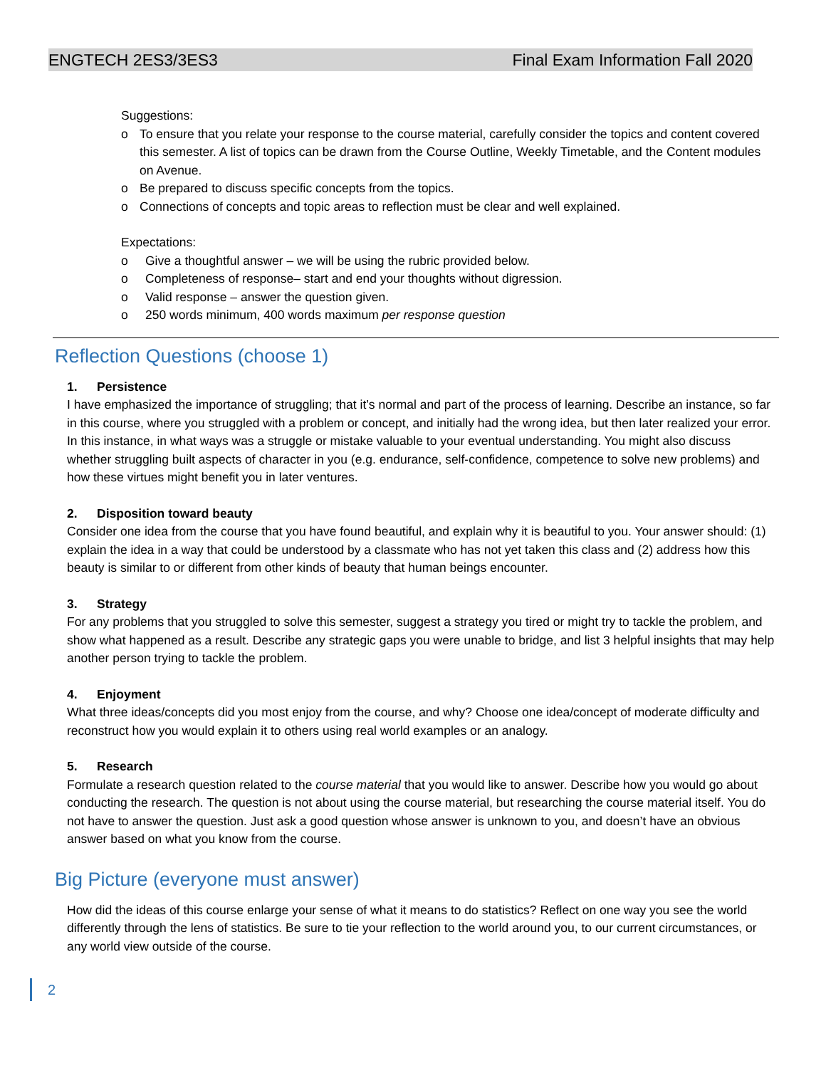ENGTECH 2ES3/3ES3 Final Exam Information Fall 2020
Suggestions:
o To ensure that you relate your response to the course material, carefully consider the topics and content covered this semester. A list of topics can be drawn from the Course Outline, Weekly Timetable, and the Content modules on Avenue.
o Be prepared to discuss specific concepts from the topics.
o Connections of concepts and topic areas to reflection must be clear and well explained.
Expectations:
o Give a thoughtful answer – we will be using the rubric provided below.
o Completeness of response– start and end your thoughts without digression.
o Valid response – answer the question given.
o 250 words minimum, 400 words maximum per response question
Reflection Questions (choose 1)
1. Persistence
I have emphasized the importance of struggling; that it’s normal and part of the process of learning. Describe an instance, so far in this course, where you struggled with a problem or concept, and initially had the wrong idea, but then later realized your error. In this instance, in what ways was a struggle or mistake valuable to your eventual understanding. You might also discuss whether struggling built aspects of character in you (e.g. endurance, self-confidence, competence to solve new problems) and how these virtues might benefit you in later ventures.
2. Disposition toward beauty
Consider one idea from the course that you have found beautiful, and explain why it is beautiful to you. Your answer should: (1) explain the idea in a way that could be understood by a classmate who has not yet taken this class and (2) address how this beauty is similar to or different from other kinds of beauty that human beings encounter.
3. Strategy
For any problems that you struggled to solve this semester, suggest a strategy you tired or might try to tackle the problem, and show what happened as a result. Describe any strategic gaps you were unable to bridge, and list 3 helpful insights that may help another person trying to tackle the problem.
4. Enjoyment
What three ideas/concepts did you most enjoy from the course, and why? Choose one idea/concept of moderate difficulty and reconstruct how you would explain it to others using real world examples or an analogy.
5. Research
Formulate a research question related to the course material that you would like to answer. Describe how you would go about conducting the research. The question is not about using the course material, but researching the course material itself. You do not have to answer the question. Just ask a good question whose answer is unknown to you, and doesn’t have an obvious answer based on what you know from the course.
Big Picture (everyone must answer)
How did the ideas of this course enlarge your sense of what it means to do statistics? Reflect on one way you see the world differently through the lens of statistics. Be sure to tie your reflection to the world around you, to our current circumstances, or any world view outside of the course.
2